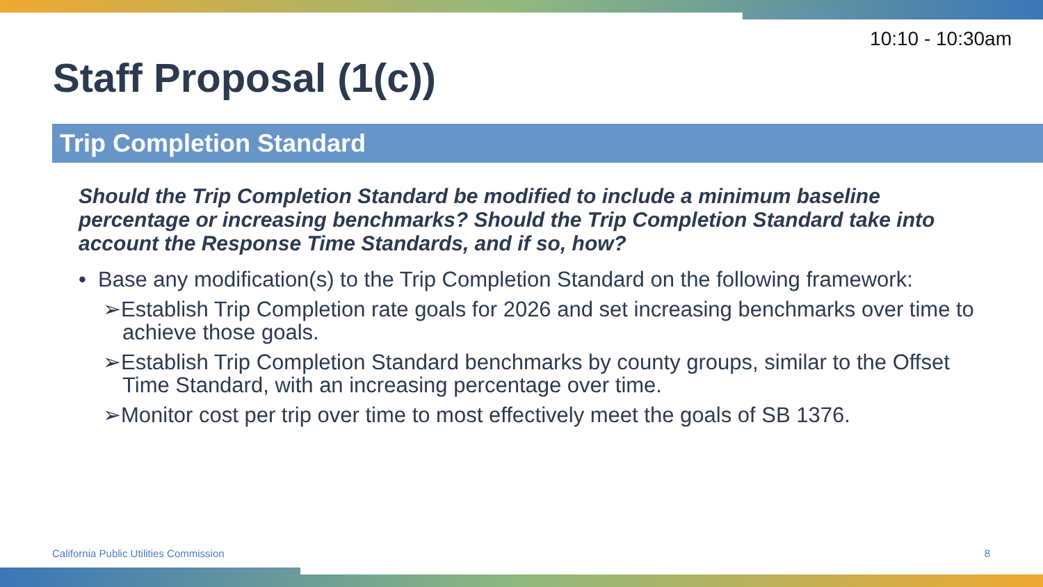10:10 - 10:30am
Staff Proposal (1(c))
Trip Completion Standard
Should the Trip Completion Standard be modified to include a minimum baseline percentage or increasing benchmarks? Should the Trip Completion Standard take into account the Response Time Standards, and if so, how?
• Base any modification(s) to the Trip Completion Standard on the following framework:
➢Establish Trip Completion rate goals for 2026 and set increasing benchmarks over time to achieve those goals.
➢Establish Trip Completion Standard benchmarks by county groups, similar to the Offset Time Standard, with an increasing percentage over time.
➢Monitor cost per trip over time to most effectively meet the goals of SB 1376.
California Public Utilities Commission
8